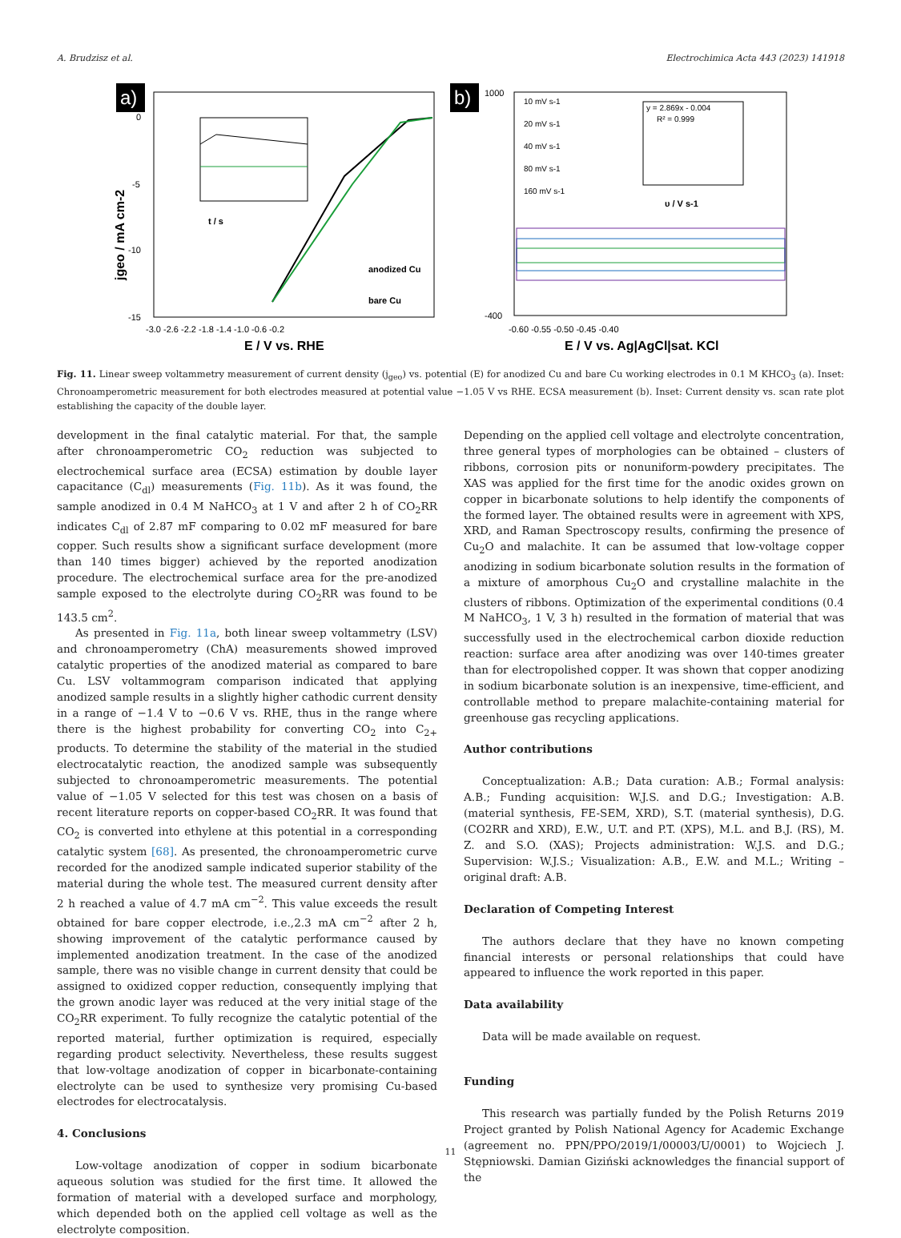A. Brudzisz et al. Electrochimica Acta 443 (2023) 141918
a)
jgeo / mA cm-2
0
-5
-10
-15
-3.0 -2.6 -2.2 -1.8 -1.4 -1.0 -0.6 -0.2
E / V vs. RHE
t / s
anodized Cu
bare Cu
b)
1000
-400
-0.60 -0.55 -0.50 -0.45 -0.40
E / V vs. Ag|AgCl|sat. KCl
10 mV s-1
20 mV s-1
40 mV s-1
80 mV s-1
160 mV s-1
y = 2.869x - 0.004
R² = 0.999
υ / V s-1
Fig. 11. Linear sweep voltammetry measurement of current density (j<sub>geo</sub>) vs. potential (E) for anodized Cu and bare Cu working electrodes in 0.1 M KHCO<sub>3</sub> (a). Inset: Chronoamperometric measurement for both electrodes measured at potential value −1.05 V vs RHE. ECSA measurement (b). Inset: Current density vs. scan rate plot establishing the capacity of the double layer.
development in the final catalytic material. For that, the sample after chronoamperometric CO<sub>2</sub> reduction was subjected to electrochemical surface area (ECSA) estimation by double layer capacitance (C<sub>dl</sub>) measurements (Fig. 11b). As it was found, the sample anodized in 0.4 M NaHCO<sub>3</sub> at 1 V and after 2 h of CO<sub>2</sub>RR indicates C<sub>dl</sub> of 2.87 mF comparing to 0.02 mF measured for bare copper. Such results show a significant surface development (more than 140 times bigger) achieved by the reported anodization procedure. The electrochemical surface area for the pre-anodized sample exposed to the electrolyte during CO<sub>2</sub>RR was found to be 143.5 cm<sup>2</sup>.
As presented in Fig. 11a, both linear sweep voltammetry (LSV) and chronoamperometry (ChA) measurements showed improved catalytic properties of the anodized material as compared to bare Cu. LSV voltammogram comparison indicated that applying anodized sample results in a slightly higher cathodic current density in a range of −1.4 V to −0.6 V vs. RHE, thus in the range where there is the highest probability for converting CO<sub>2</sub> into C<sub>2+</sub> products. To determine the stability of the material in the studied electrocatalytic reaction, the anodized sample was subsequently subjected to chronoamperometric measurements. The potential value of −1.05 V selected for this test was chosen on a basis of recent literature reports on copper-based CO<sub>2</sub>RR. It was found that CO<sub>2</sub> is converted into ethylene at this potential in a corresponding catalytic system [68]. As presented, the chronoamperometric curve recorded for the anodized sample indicated superior stability of the material during the whole test. The measured current density after 2 h reached a value of 4.7 mA cm<sup>−2</sup>. This value exceeds the result obtained for bare copper electrode, i.e.,2.3 mA cm<sup>−2</sup> after 2 h, showing improvement of the catalytic performance caused by implemented anodization treatment. In the case of the anodized sample, there was no visible change in current density that could be assigned to oxidized copper reduction, consequently implying that the grown anodic layer was reduced at the very initial stage of the CO<sub>2</sub>RR experiment. To fully recognize the catalytic potential of the reported material, further optimization is required, especially regarding product selectivity. Nevertheless, these results suggest that low-voltage anodization of copper in bicarbonate-containing electrolyte can be used to synthesize very promising Cu-based electrodes for electrocatalysis.
4. Conclusions
Low-voltage anodization of copper in sodium bicarbonate aqueous solution was studied for the first time. It allowed the formation of material with a developed surface and morphology, which depended both on the applied cell voltage as well as the electrolyte composition.
Depending on the applied cell voltage and electrolyte concentration, three general types of morphologies can be obtained – clusters of ribbons, corrosion pits or nonuniform-powdery precipitates. The XAS was applied for the first time for the anodic oxides grown on copper in bicarbonate solutions to help identify the components of the formed layer. The obtained results were in agreement with XPS, XRD, and Raman Spectroscopy results, confirming the presence of Cu<sub>2</sub>O and malachite. It can be assumed that low-voltage copper anodizing in sodium bicarbonate solution results in the formation of a mixture of amorphous Cu<sub>2</sub>O and crystalline malachite in the clusters of ribbons. Optimization of the experimental conditions (0.4 M NaHCO<sub>3</sub>, 1 V, 3 h) resulted in the formation of material that was successfully used in the electrochemical carbon dioxide reduction reaction: surface area after anodizing was over 140-times greater than for electropolished copper. It was shown that copper anodizing in sodium bicarbonate solution is an inexpensive, time-efficient, and controllable method to prepare malachite-containing material for greenhouse gas recycling applications.
Author contributions
Conceptualization: A.B.; Data curation: A.B.; Formal analysis: A.B.; Funding acquisition: W.J.S. and D.G.; Investigation: A.B. (material synthesis, FE-SEM, XRD), S.T. (material synthesis), D.G. (CO2RR and XRD), E.W., U.T. and P.T. (XPS), M.L. and B.J. (RS), M. Z. and S.O. (XAS); Projects administration: W.J.S. and D.G.; Supervision: W.J.S.; Visualization: A.B., E.W. and M.L.; Writing – original draft: A.B.
Declaration of Competing Interest
The authors declare that they have no known competing financial interests or personal relationships that could have appeared to influence the work reported in this paper.
Data availability
Data will be made available on request.
Funding
This research was partially funded by the Polish Returns 2019 Project granted by Polish National Agency for Academic Exchange (agreement no. PPN/PPO/2019/1/00003/U/0001) to Wojciech J. Stępniowski. Damian Giziński acknowledges the financial support of the
11